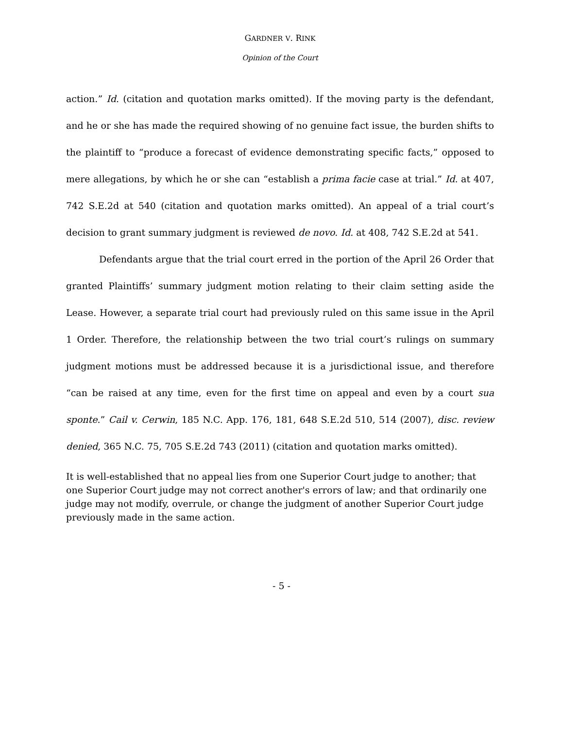GARDNER V. RINK
Opinion of the Court
action.” Id. (citation and quotation marks omitted). If the moving party is the defendant, and he or she has made the required showing of no genuine fact issue, the burden shifts to the plaintiff to “produce a forecast of evidence demonstrating specific facts,” opposed to mere allegations, by which he or she can “establish a prima facie case at trial.” Id. at 407, 742 S.E.2d at 540 (citation and quotation marks omitted). An appeal of a trial court’s decision to grant summary judgment is reviewed de novo. Id. at 408, 742 S.E.2d at 541.
Defendants argue that the trial court erred in the portion of the April 26 Order that granted Plaintiffs’ summary judgment motion relating to their claim setting aside the Lease. However, a separate trial court had previously ruled on this same issue in the April 1 Order. Therefore, the relationship between the two trial court’s rulings on summary judgment motions must be addressed because it is a jurisdictional issue, and therefore “can be raised at any time, even for the first time on appeal and even by a court sua sponte.” Cail v. Cerwin, 185 N.C. App. 176, 181, 648 S.E.2d 510, 514 (2007), disc. review denied, 365 N.C. 75, 705 S.E.2d 743 (2011) (citation and quotation marks omitted).
It is well-established that no appeal lies from one Superior Court judge to another; that one Superior Court judge may not correct another's errors of law; and that ordinarily one judge may not modify, overrule, or change the judgment of another Superior Court judge previously made in the same action.
- 5 -